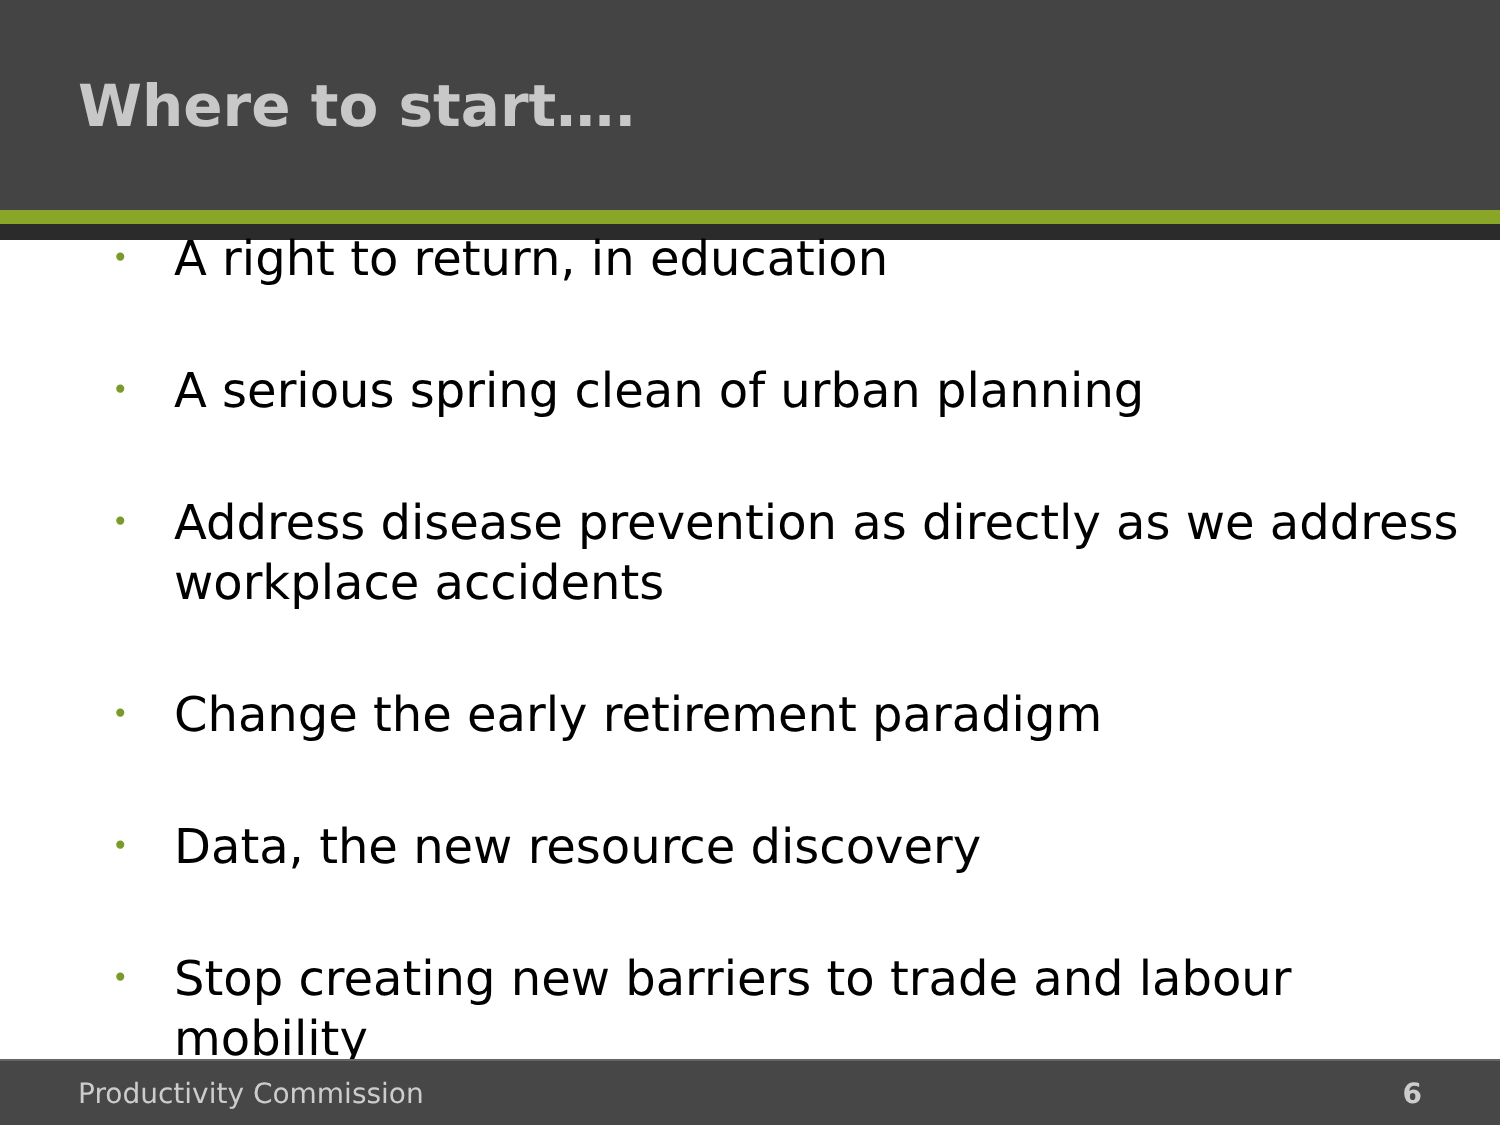Where to start….
• A right to return, in education
• A serious spring clean of urban planning
• Address disease prevention as directly as we address workplace accidents
• Change the early retirement paradigm
• Data, the new resource discovery
• Stop creating new barriers to trade and labour mobility
Productivity Commission 6